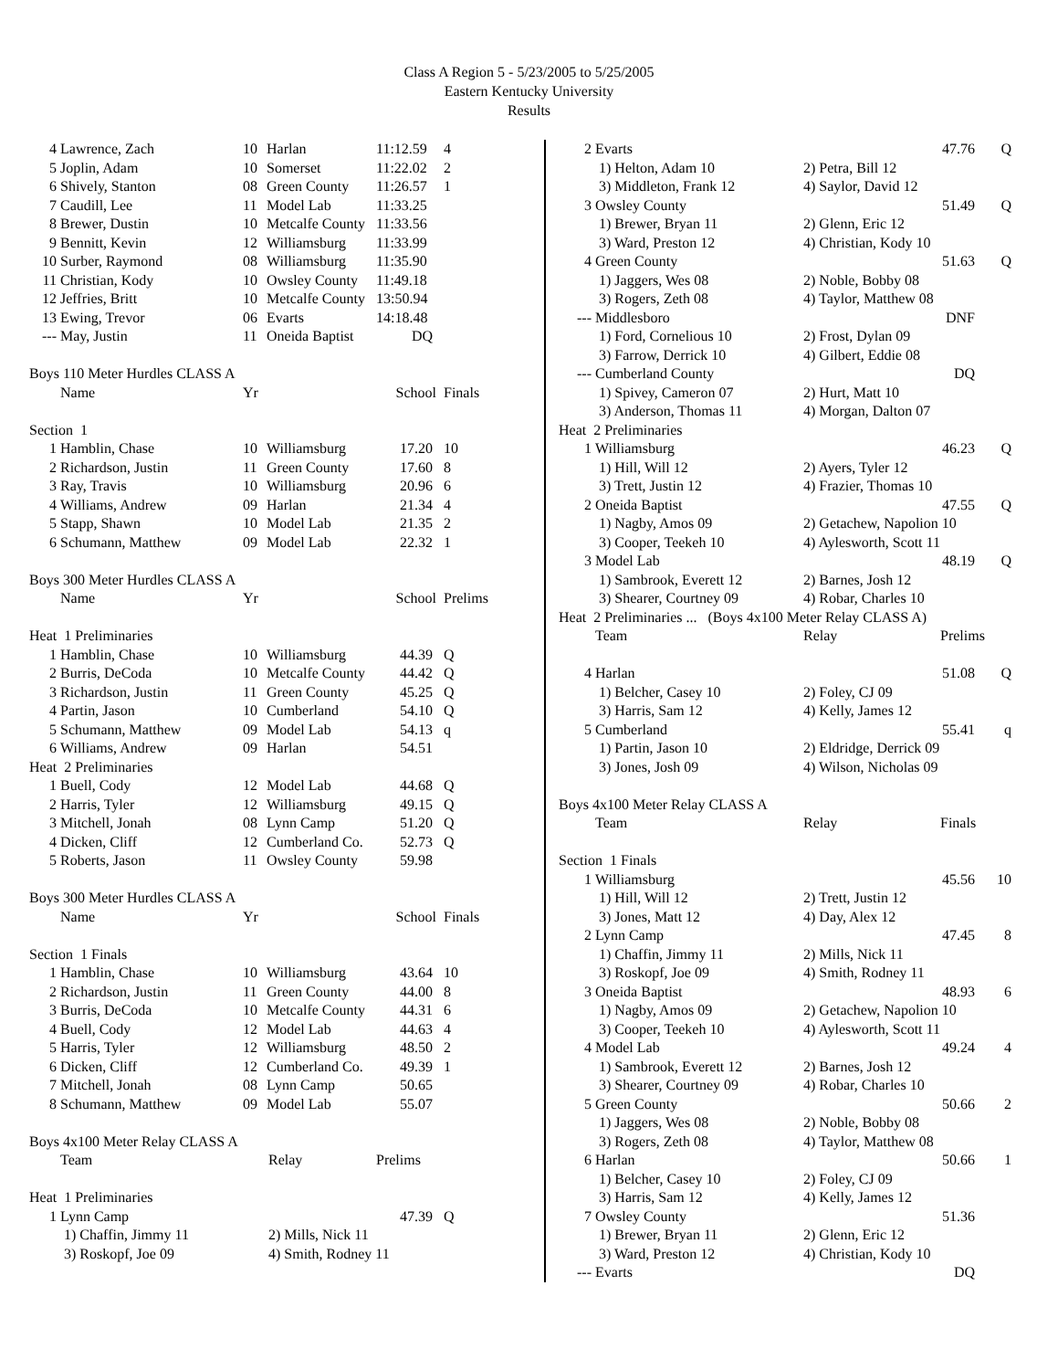Class A Region 5 - 5/23/2005 to 5/25/2005
Eastern Kentucky University
Results
| 4 | Lawrence, Zach | 10 | Harlan | 11:12.59 | 4 |
| 5 | Joplin, Adam | 10 | Somerset | 11:22.02 | 2 |
| 6 | Shively, Stanton | 08 | Green County | 11:26.57 | 1 |
| 7 | Caudill, Lee | 11 | Model Lab | 11:33.25 | |
| 8 | Brewer, Dustin | 10 | Metcalfe County | 11:33.56 | |
| 9 | Bennitt, Kevin | 12 | Williamsburg | 11:33.99 | |
| 10 | Surber, Raymond | 08 | Williamsburg | 11:35.90 | |
| 11 | Christian, Kody | 10 | Owsley County | 11:49.18 | |
| 12 | Jeffries, Britt | 10 | Metcalfe County | 13:50.94 | |
| 13 | Ewing, Trevor | 06 | Evarts | 14:18.48 | |
| --- | May, Justin | 11 | Oneida Baptist | DQ | |
| Boys 110 Meter Hurdles CLASS A | | | | | |
| | Name | Yr | | School | Finals |
| Section 1 | | | | | |
| 1 | Hamblin, Chase | 10 | Williamsburg | 17.20 | 10 |
| 2 | Richardson, Justin | 11 | Green County | 17.60 | 8 |
| 3 | Ray, Travis | 10 | Williamsburg | 20.96 | 6 |
| 4 | Williams, Andrew | 09 | Harlan | 21.34 | 4 |
| 5 | Stapp, Shawn | 10 | Model Lab | 21.35 | 2 |
| 6 | Schumann, Matthew | 09 | Model Lab | 22.32 | 1 |
| Boys 300 Meter Hurdles CLASS A | | | | | |
| | Name | Yr | | School | Prelims |
| Heat 1 Preliminaries | | | | | |
| 1 | Hamblin, Chase | 10 | Williamsburg | 44.39 | Q |
| 2 | Burris, DeCoda | 10 | Metcalfe County | 44.42 | Q |
| 3 | Richardson, Justin | 11 | Green County | 45.25 | Q |
| 4 | Partin, Jason | 10 | Cumberland | 54.10 | Q |
| 5 | Schumann, Matthew | 09 | Model Lab | 54.13 | q |
| 6 | Williams, Andrew | 09 | Harlan | 54.51 | |
| Heat 2 Preliminaries | | | | | |
| 1 | Buell, Cody | 12 | Model Lab | 44.68 | Q |
| 2 | Harris, Tyler | 12 | Williamsburg | 49.15 | Q |
| 3 | Mitchell, Jonah | 08 | Lynn Camp | 51.20 | Q |
| 4 | Dicken, Cliff | 12 | Cumberland Co. | 52.73 | Q |
| 5 | Roberts, Jason | 11 | Owsley County | 59.98 | |
| Boys 300 Meter Hurdles CLASS A | | | | | |
| | Name | Yr | | School | Finals |
| Section 1 Finals | | | | | |
| 1 | Hamblin, Chase | 10 | Williamsburg | 43.64 | 10 |
| 2 | Richardson, Justin | 11 | Green County | 44.00 | 8 |
| 3 | Burris, DeCoda | 10 | Metcalfe County | 44.31 | 6 |
| 4 | Buell, Cody | 12 | Model Lab | 44.63 | 4 |
| 5 | Harris, Tyler | 12 | Williamsburg | 48.50 | 2 |
| 6 | Dicken, Cliff | 12 | Cumberland Co. | 49.39 | 1 |
| 7 | Mitchell, Jonah | 08 | Lynn Camp | 50.65 | |
| 8 | Schumann, Matthew | 09 | Model Lab | 55.07 | |
| Boys 4x100 Meter Relay CLASS A | | | | | |
| | Team | Relay | | Prelims | |
| Heat 1 Preliminaries | | | | | |
| 1 | Lynn Camp | | | 47.39 | Q |
| | 1) Chaffin, Jimmy 11 | 2) Mills, Nick 11 | | | |
| | 3) Roskopf, Joe 09 | 4) Smith, Rodney 11 | | | |
| 2 | Evarts | | 47.76 | Q |
| | 1) Helton, Adam 10 | 2) Petra, Bill 12 | | |
| | 3) Middleton, Frank 12 | 4) Saylor, David 12 | | |
| 3 | Owsley County | | 51.49 | Q |
| | 1) Brewer, Bryan 11 | 2) Glenn, Eric 12 | | |
| | 3) Ward, Preston 12 | 4) Christian, Kody 10 | | |
| 4 | Green County | | 51.63 | Q |
| | 1) Jaggers, Wes 08 | 2) Noble, Bobby 08 | | |
| | 3) Rogers, Zeth 08 | 4) Taylor, Matthew 08 | | |
| --- | Middlesboro | | DNF | |
| | 1) Ford, Cornelious 10 | 2) Frost, Dylan 09 | | |
| | 3) Farrow, Derrick 10 | 4) Gilbert, Eddie 08 | | |
| --- | Cumberland County | | DQ | |
| | 1) Spivey, Cameron 07 | 2) Hurt, Matt 10 | | |
| | 3) Anderson, Thomas 11 | 4) Morgan, Dalton 07 | | |
| Heat 2 Preliminaries | | | | |
| 1 | Williamsburg | | 46.23 | Q |
| | 1) Hill, Will 12 | 2) Ayers, Tyler 12 | | |
| | 3) Trett, Justin 12 | 4) Frazier, Thomas 10 | | |
| 2 | Oneida Baptist | | 47.55 | Q |
| | 1) Nagby, Amos 09 | 2) Getachew, Napolion 10 | | |
| | 3) Cooper, Teekeh 10 | 4) Aylesworth, Scott 11 | | |
| 3 | Model Lab | | 48.19 | Q |
| | 1) Sambrook, Everett 12 | 2) Barnes, Josh 12 | | |
| | 3) Shearer, Courtney 09 | 4) Robar, Charles 10 | | |
| Heat 2 Preliminaries ... (Boys 4x100 Meter Relay CLASS A) | | | | |
| | Team | Relay | Prelims | |
| 4 | Harlan | | 51.08 | Q |
| | 1) Belcher, Casey 10 | 2) Foley, CJ 09 | | |
| | 3) Harris, Sam 12 | 4) Kelly, James 12 | | |
| 5 | Cumberland | | 55.41 | q |
| | 1) Partin, Jason 10 | 2) Eldridge, Derrick 09 | | |
| | 3) Jones, Josh 09 | 4) Wilson, Nicholas 09 | | |
| Boys 4x100 Meter Relay CLASS A | | | | |
| | Team | Relay | Finals | |
| Section 1 Finals | | | | |
| 1 | Williamsburg | | 45.56 | 10 |
| | 1) Hill, Will 12 | 2) Trett, Justin 12 | | |
| | 3) Jones, Matt 12 | 4) Day, Alex 12 | | |
| 2 | Lynn Camp | | 47.45 | 8 |
| | 1) Chaffin, Jimmy 11 | 2) Mills, Nick 11 | | |
| | 3) Roskopf, Joe 09 | 4) Smith, Rodney 11 | | |
| 3 | Oneida Baptist | | 48.93 | 6 |
| | 1) Nagby, Amos 09 | 2) Getachew, Napolion 10 | | |
| | 3) Cooper, Teekeh 10 | 4) Aylesworth, Scott 11 | | |
| 4 | Model Lab | | 49.24 | 4 |
| | 1) Sambrook, Everett 12 | 2) Barnes, Josh 12 | | |
| | 3) Shearer, Courtney 09 | 4) Robar, Charles 10 | | |
| 5 | Green County | | 50.66 | 2 |
| | 1) Jaggers, Wes 08 | 2) Noble, Bobby 08 | | |
| | 3) Rogers, Zeth 08 | 4) Taylor, Matthew 08 | | |
| 6 | Harlan | | 50.66 | 1 |
| | 1) Belcher, Casey 10 | 2) Foley, CJ 09 | | |
| | 3) Harris, Sam 12 | 4) Kelly, James 12 | | |
| 7 | Owsley County | | 51.36 | |
| | 1) Brewer, Bryan 11 | 2) Glenn, Eric 12 | | |
| | 3) Ward, Preston 12 | 4) Christian, Kody 10 | | |
| --- | Evarts | | DQ | |